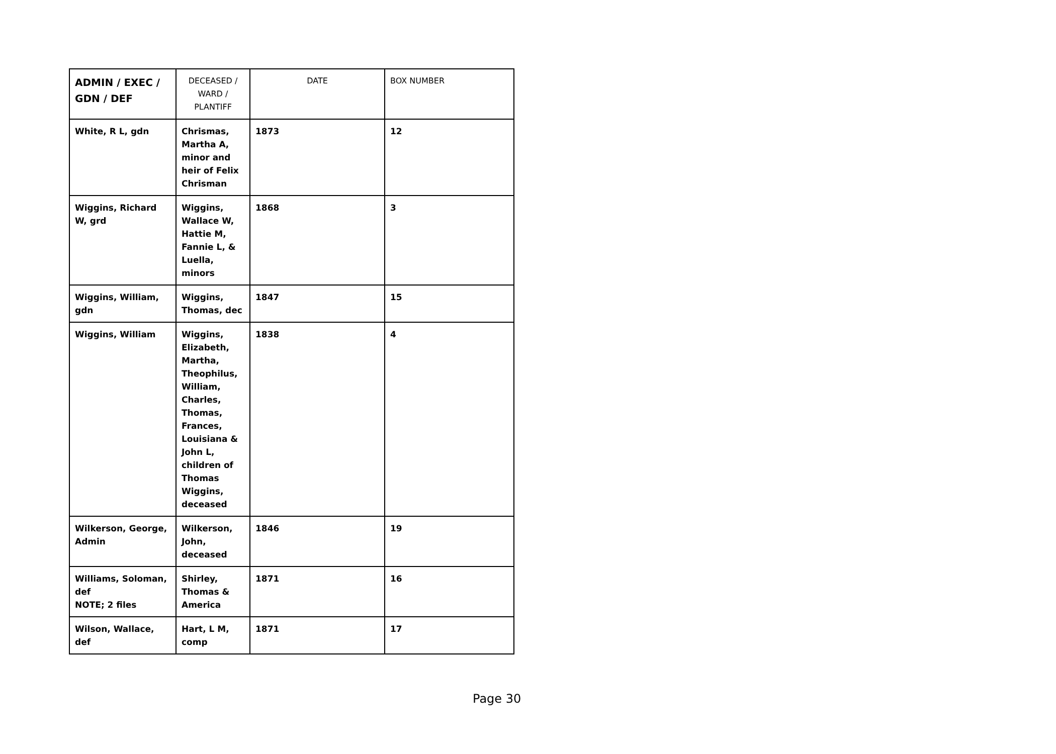| ADMIN / EXEC / GDN / DEF | DECEASED / WARD / PLANTIFF | DATE | BOX NUMBER |
| --- | --- | --- | --- |
| White, R L, gdn | Chrismas, Martha A, minor and heir of Felix Chrisman | 1873 | 12 |
| Wiggins, Richard W, grd | Wiggins, Wallace W, Hattie M, Fannie L, & Luella, minors | 1868 | 3 |
| Wiggins, William, gdn | Wiggins, Thomas, dec | 1847 | 15 |
| Wiggins, William | Wiggins, Elizabeth, Martha, Theophilus, William, Charles, Thomas, Frances, Louisiana & John L, children of Thomas Wiggins, deceased | 1838 | 4 |
| Wilkerson, George, Admin | Wilkerson, John, deceased | 1846 | 19 |
| Williams, Soloman, def NOTE; 2 files | Shirley, Thomas & America | 1871 | 16 |
| Wilson, Wallace, def | Hart, L M, comp | 1871 | 17 |
Page 30